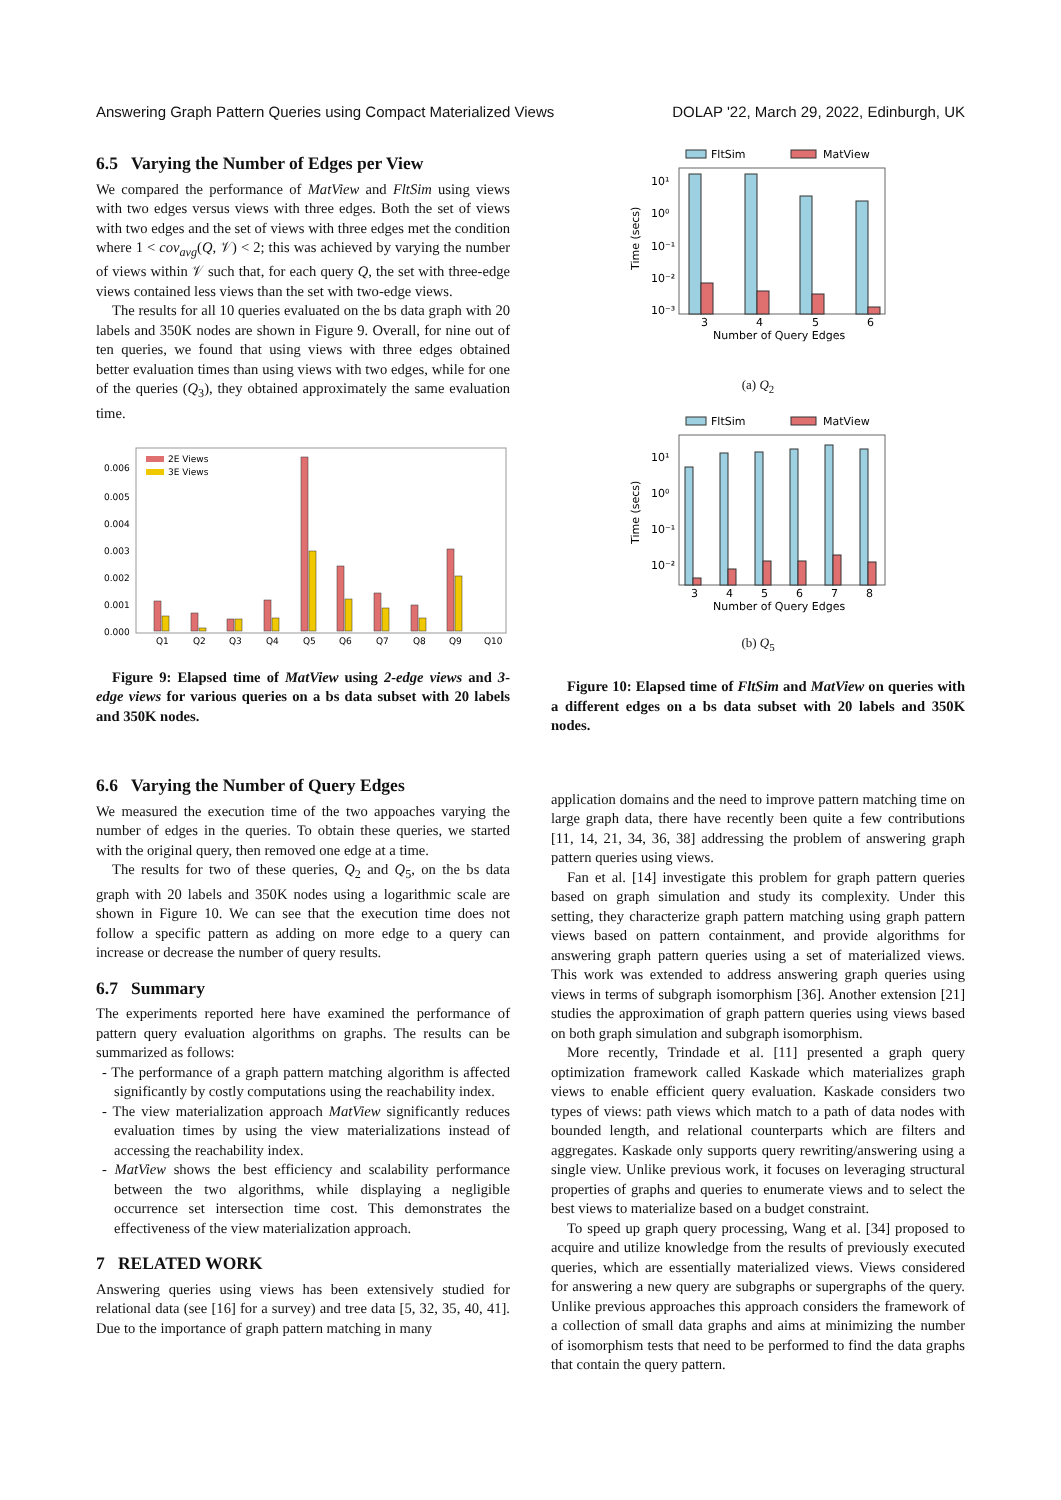Answering Graph Pattern Queries using Compact Materialized Views DOLAP '22, March 29, 2022, Edinburgh, UK
6.5 Varying the Number of Edges per View
We compared the performance of MatView and FltSim using views with two edges versus views with three edges. Both the set of views with two edges and the set of views with three edges met the condition where 1 < cov<sub>avg</sub>(Q, 𝒱) < 2; this was achieved by varying the number of views within 𝒱 such that, for each query Q, the set with three-edge views contained less views than the set with two-edge views.
The results for all 10 queries evaluated on the bs data graph with 20 labels and 350K nodes are shown in Figure 9. Overall, for nine out of ten queries, we found that using views with three edges obtained better evaluation times than using views with two edges, while for one of the queries (Q<sub>3</sub>), they obtained approximately the same evaluation time.
0.006
0.005
0.004
0.003
0.002
0.001
0.000
2E Views
3E Views
Q1
Q2
Q3
Q4
Q5
Q6
Q7
Q8
Q9
Q10
Figure 9: Elapsed time of MatView using 2-edge views and 3-edge views for various queries on a bs data subset with 20 labels and 350K nodes.
6.6 Varying the Number of Query Edges
We measured the execution time of the two appoaches varying the number of edges in the queries. To obtain these queries, we started with the original query, then removed one edge at a time.
The results for two of these queries, Q<sub>2</sub> and Q<sub>5</sub>, on the bs data graph with 20 labels and 350K nodes using a logarithmic scale are shown in Figure 10. We can see that the execution time does not follow a specific pattern as adding on more edge to a query can increase or decrease the number of query results.
6.7 Summary
The experiments reported here have examined the performance of pattern query evaluation algorithms on graphs. The results can be summarized as follows:
- The performance of a graph pattern matching algorithm is affected significantly by costly computations using the reachability index.
- The view materialization approach MatView significantly reduces evaluation times by using the view materializations instead of accessing the reachability index.
- MatView shows the best efficiency and scalability performance between the two algorithms, while displaying a negligible occurrence set intersection time cost. This demonstrates the effectiveness of the view materialization approach.
7 RELATED WORK
Answering queries using views has been extensively studied for relational data (see [16] for a survey) and tree data [5, 32, 35, 40, 41]. Due to the importance of graph pattern matching in many
FltSim
MatView
10¹
10⁰
10⁻¹
10⁻²
10⁻³
Time (secs)
3
4
5
6
Number of Query Edges
(a) Q<sub>2</sub>
FltSim
MatView
10¹
10⁰
10⁻¹
10⁻²
Time (secs)
3
4
5
6
7
8
Number of Query Edges
(b) Q<sub>5</sub>
Figure 10: Elapsed time of FltSim and MatView on queries with a different edges on a bs data subset with 20 labels and 350K nodes.
application domains and the need to improve pattern matching time on large graph data, there have recently been quite a few contributions [11, 14, 21, 34, 36, 38] addressing the problem of answering graph pattern queries using views.
Fan et al. [14] investigate this problem for graph pattern queries based on graph simulation and study its complexity. Under this setting, they characterize graph pattern matching using graph pattern views based on pattern containment, and provide algorithms for answering graph pattern queries using a set of materialized views. This work was extended to address answering graph queries using views in terms of subgraph isomorphism [36]. Another extension [21] studies the approximation of graph pattern queries using views based on both graph simulation and subgraph isomorphism.
More recently, Trindade et al. [11] presented a graph query optimization framework called Kaskade which materializes graph views to enable efficient query evaluation. Kaskade considers two types of views: path views which match to a path of data nodes with bounded length, and relational counterparts which are filters and aggregates. Kaskade only supports query rewriting/answering using a single view. Unlike previous work, it focuses on leveraging structural properties of graphs and queries to enumerate views and to select the best views to materialize based on a budget constraint.
To speed up graph query processing, Wang et al. [34] proposed to acquire and utilize knowledge from the results of previously executed queries, which are essentially materialized views. Views considered for answering a new query are subgraphs or supergraphs of the query. Unlike previous approaches this approach considers the framework of a collection of small data graphs and aims at minimizing the number of isomorphism tests that need to be performed to find the data graphs that contain the query pattern.